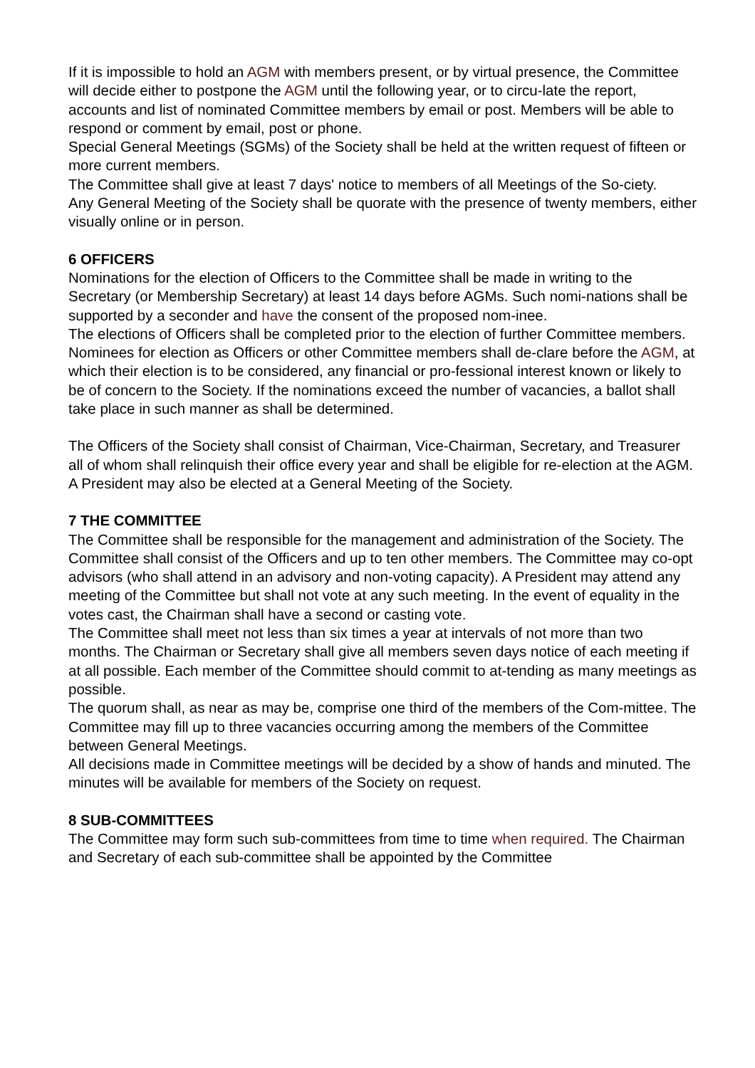If it is impossible to hold an AGM with members present, or by virtual presence, the Committee will decide either to postpone the AGM until the following year, or to circu-late the report, accounts and list of nominated Committee members by email or post. Members will be able to respond or comment by email, post or phone.
Special General Meetings (SGMs) of the Society shall be held at the written request of fifteen or more current members.
The Committee shall give at least 7 days' notice to members of all Meetings of the So-ciety.
Any General Meeting of the Society shall be quorate with the presence of twenty members, either visually online or in person.
6 OFFICERS
Nominations for the election of Officers to the Committee shall be made in writing to the Secretary (or Membership Secretary) at least 14 days before AGMs. Such nomi-nations shall be supported by a seconder and have the consent of the proposed nom-inee.
The elections of Officers shall be completed prior to the election of further Committee members. Nominees for election as Officers or other Committee members shall de-clare before the AGM, at which their election is to be considered, any financial or pro-fessional interest known or likely to be of concern to the Society. If the nominations exceed the number of vacancies, a ballot shall take place in such manner as shall be determined.
The Officers of the Society shall consist of Chairman, Vice-Chairman, Secretary, and Treasurer all of whom shall relinquish their office every year and shall be eligible for re-election at the AGM. A President may also be elected at a General Meeting of the Society.
7 THE COMMITTEE
The Committee shall be responsible for the management and administration of the Society. The Committee shall consist of the Officers and up to ten other members. The Committee may co-opt advisors (who shall attend in an advisory and non-voting capacity). A President may attend any meeting of the Committee but shall not vote at any such meeting. In the event of equality in the votes cast, the Chairman shall have a second or casting vote.
The Committee shall meet not less than six times a year at intervals of not more than two months. The Chairman or Secretary shall give all members seven days notice of each meeting if at all possible. Each member of the Committee should commit to at-tending as many meetings as possible.
The quorum shall, as near as may be, comprise one third of the members of the Com-mittee. The Committee may fill up to three vacancies occurring among the members of the Committee between General Meetings.
All decisions made in Committee meetings will be decided by a show of hands and minuted. The minutes will be available for members of the Society on request.
8 SUB-COMMITTEES
The Committee may form such sub-committees from time to time when required. The Chairman and Secretary of each sub-committee shall be appointed by the Committee